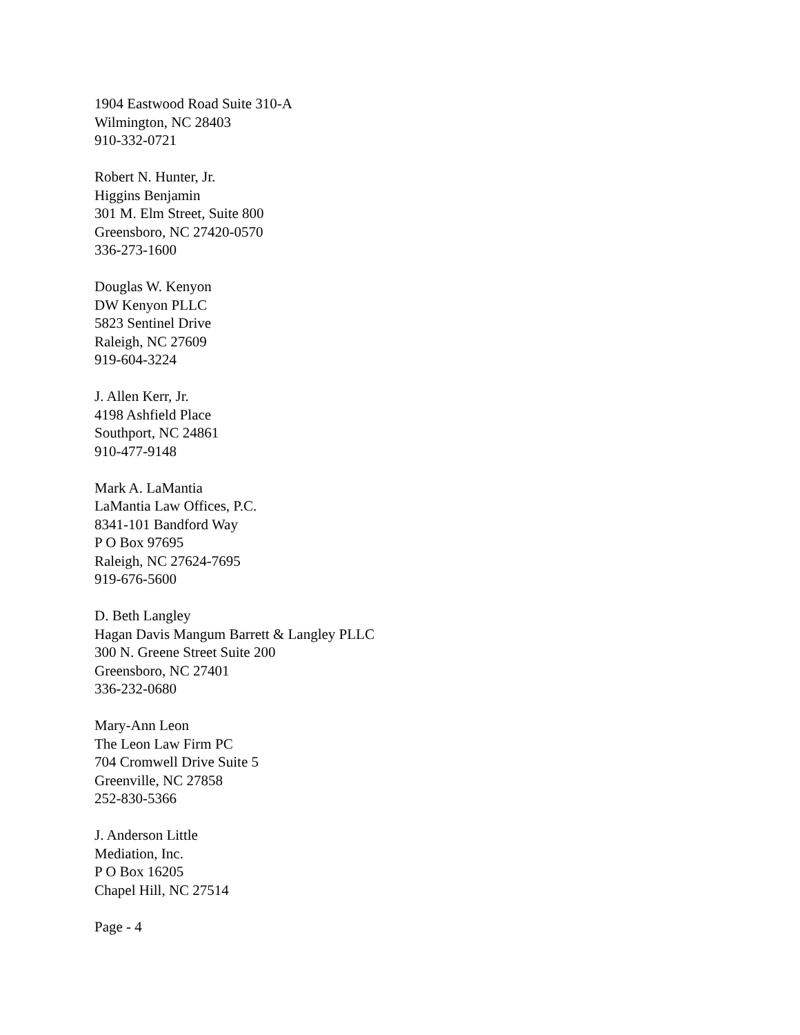1904 Eastwood Road Suite 310-A
Wilmington, NC 28403
910-332-0721
Robert N. Hunter, Jr.
Higgins Benjamin
301 M. Elm Street, Suite 800
Greensboro, NC 27420-0570
336-273-1600
Douglas W. Kenyon
DW Kenyon PLLC
5823 Sentinel Drive
Raleigh, NC 27609
919-604-3224
J. Allen Kerr, Jr.
4198 Ashfield Place
Southport, NC 24861
910-477-9148
Mark A. LaMantia
LaMantia Law Offices, P.C.
8341-101 Bandford Way
P O Box 97695
Raleigh, NC 27624-7695
919-676-5600
D. Beth Langley
Hagan Davis Mangum Barrett & Langley PLLC
300 N. Greene Street Suite 200
Greensboro, NC 27401
336-232-0680
Mary-Ann Leon
The Leon Law Firm PC
704 Cromwell Drive Suite 5
Greenville, NC 27858
252-830-5366
J. Anderson Little
Mediation, Inc.
P O Box 16205
Chapel Hill, NC 27514
Page - 4